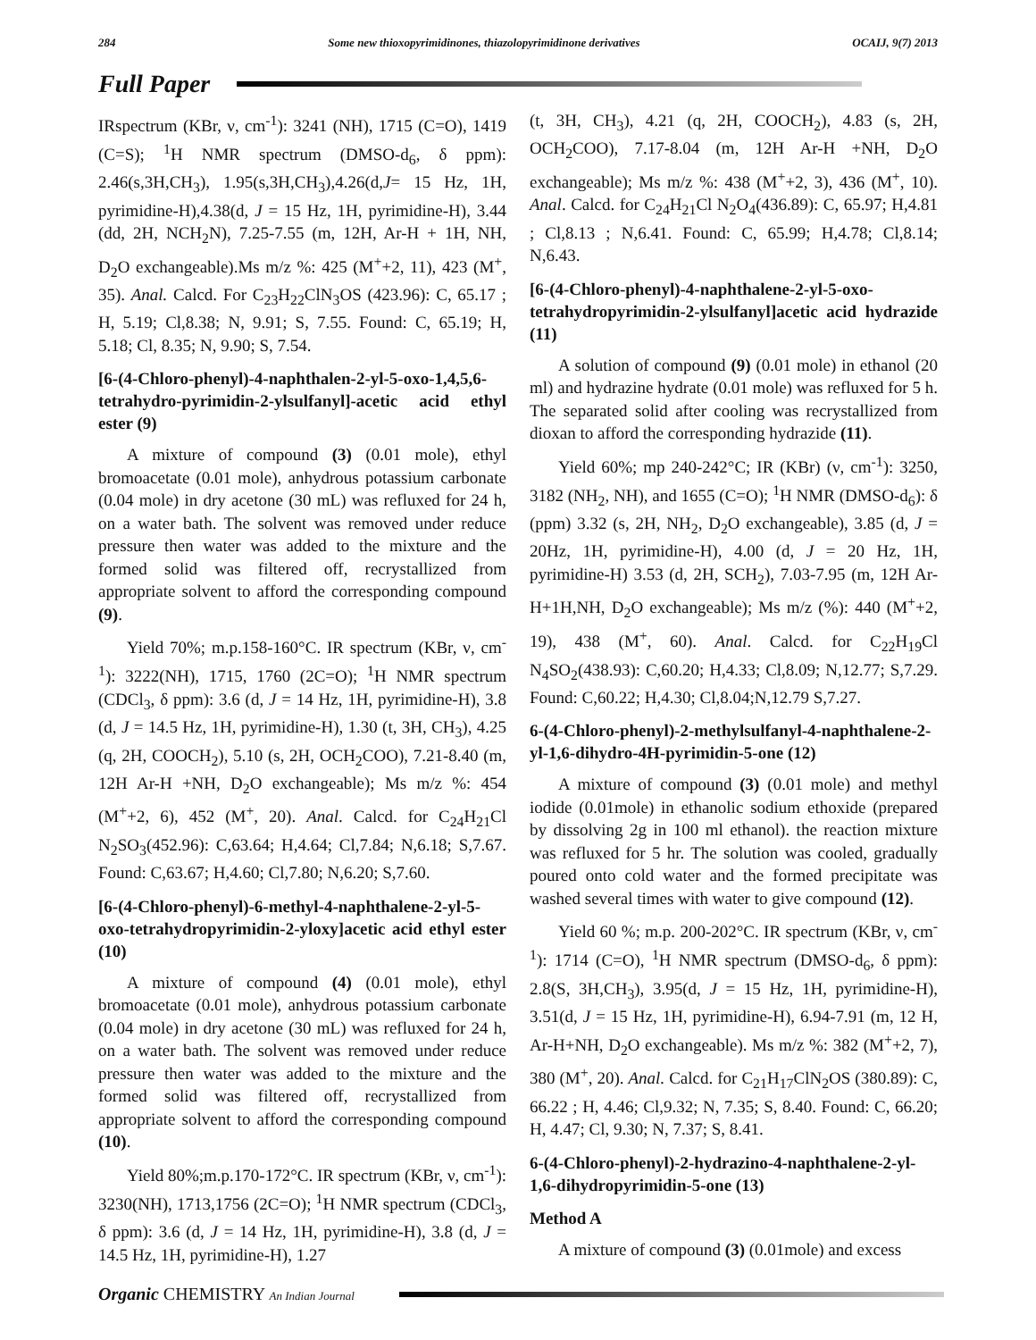284 Some new thioxopyrimidinones, thiazolopyrimidinone derivatives OCAIJ, 9(7) 2013
Full Paper
IRspectrum (KBr, ν, cm<sup>-1</sup>): 3241 (NH), 1715 (C=O), 1419 (C=S); <sup>1</sup>H NMR spectrum (DMSO-d<sub>6</sub>, δ ppm): 2.46(s,3H,CH<sub>3</sub>), 1.95(s,3H,CH<sub>3</sub>),4.26(d,J= 15 Hz, 1H, pyrimidine-H),4.38(d, J = 15 Hz, 1H, pyrimidine-H), 3.44 (dd, 2H, NCH<sub>2</sub>N), 7.25-7.55 (m, 12H, Ar-H + 1H, NH, D<sub>2</sub>O exchangeable).Ms m/z %: 425 (M<sup>+</sup>+2, 11), 423 (M<sup>+</sup>, 35). Anal. Calcd. For C<sub>23</sub>H<sub>22</sub>ClN<sub>3</sub>OS (423.96): C, 65.17 ; H, 5.19; Cl,8.38; N, 9.91; S, 7.55. Found: C, 65.19; H, 5.18; Cl, 8.35; N, 9.90; S, 7.54.
[6-(4-Chloro-phenyl)-4-naphthalen-2-yl-5-oxo-1,4,5,6-tetrahydro-pyrimidin-2-ylsulfanyl]-acetic acid ethyl ester (9)
A mixture of compound (3) (0.01 mole), ethyl bromoacetate (0.01 mole), anhydrous potassium carbonate (0.04 mole) in dry acetone (30 mL) was refluxed for 24 h, on a water bath. The solvent was removed under reduce pressure then water was added to the mixture and the formed solid was filtered off, recrystallized from appropriate solvent to afford the corresponding compound (9).
Yield 70%; m.p.158-160°C. IR spectrum (KBr, ν, cm<sup>-1</sup>): 3222(NH), 1715, 1760 (2C=O); <sup>1</sup>H NMR spectrum (CDCl<sub>3</sub>, δ ppm): 3.6 (d, J = 14 Hz, 1H, pyrimidine-H), 3.8 (d, J = 14.5 Hz, 1H, pyrimidine-H), 1.30 (t, 3H, CH<sub>3</sub>), 4.25 (q, 2H, COOCH<sub>2</sub>), 5.10 (s, 2H, OCH<sub>2</sub>COO), 7.21-8.40 (m, 12H Ar-H +NH, D<sub>2</sub>O exchangeable); Ms m/z %: 454 (M<sup>+</sup>+2, 6), 452 (M<sup>+</sup>, 20). Anal. Calcd. for C<sub>24</sub>H<sub>21</sub>Cl N<sub>2</sub>SO<sub>3</sub>(452.96): C,63.64; H,4.64; Cl,7.84; N,6.18; S,7.67. Found: C,63.67; H,4.60; Cl,7.80; N,6.20; S,7.60.
[6-(4-Chloro-phenyl)-6-methyl-4-naphthalene-2-yl-5-oxo-tetrahydropyrimidin-2-yloxy]acetic acid ethyl ester (10)
A mixture of compound (4) (0.01 mole), ethyl bromoacetate (0.01 mole), anhydrous potassium carbonate (0.04 mole) in dry acetone (30 mL) was refluxed for 24 h, on a water bath. The solvent was removed under reduce pressure then water was added to the mixture and the formed solid was filtered off, recrystallized from appropriate solvent to afford the corresponding compound (10).
Yield 80%;m.p.170-172°C. IR spectrum (KBr, ν, cm<sup>-1</sup>): 3230(NH), 1713,1756 (2C=O); <sup>1</sup>H NMR spectrum (CDCl<sub>3</sub>, δ ppm): 3.6 (d, J = 14 Hz, 1H, pyrimidine-H), 3.8 (d, J = 14.5 Hz, 1H, pyrimidine-H), 1.27
(t, 3H, CH<sub>3</sub>), 4.21 (q, 2H, COOCH<sub>2</sub>), 4.83 (s, 2H, OCH<sub>2</sub>COO), 7.17-8.04 (m, 12H Ar-H +NH, D<sub>2</sub>O exchangeable); Ms m/z %: 438 (M<sup>+</sup>+2, 3), 436 (M<sup>+</sup>, 10). Anal. Calcd. for C<sub>24</sub>H<sub>21</sub>Cl N<sub>2</sub>O<sub>4</sub>(436.89): C, 65.97; H,4.81 ; Cl,8.13 ; N,6.41. Found: C, 65.99; H,4.78; Cl,8.14; N,6.43.
[6-(4-Chloro-phenyl)-4-naphthalene-2-yl-5-oxo-tetrahydropyrimidin-2-ylsulfanyl]acetic acid hydrazide (11)
A solution of compound (9) (0.01 mole) in ethanol (20 ml) and hydrazine hydrate (0.01 mole) was refluxed for 5 h. The separated solid after cooling was recrystallized from dioxan to afford the corresponding hydrazide (11).
Yield 60%; mp 240-242°C; IR (KBr) (ν, cm<sup>-1</sup>): 3250, 3182 (NH<sub>2</sub>, NH), and 1655 (C=O); <sup>1</sup>H NMR (DMSO-d<sub>6</sub>): δ (ppm) 3.32 (s, 2H, NH<sub>2</sub>, D<sub>2</sub>O exchangeable), 3.85 (d, J = 20Hz, 1H, pyrimidine-H), 4.00 (d, J = 20 Hz, 1H, pyrimidine-H) 3.53 (d, 2H, SCH<sub>2</sub>), 7.03-7.95 (m, 12H Ar-H+1H,NH, D<sub>2</sub>O exchangeable); Ms m/z (%): 440 (M<sup>+</sup>+2, 19), 438 (M<sup>+</sup>, 60). Anal. Calcd. for C<sub>22</sub>H<sub>19</sub>Cl N<sub>4</sub>SO<sub>2</sub>(438.93): C,60.20; H,4.33; Cl,8.09; N,12.77; S,7.29. Found: C,60.22; H,4.30; Cl,8.04;N,12.79 S,7.27.
6-(4-Chloro-phenyl)-2-methylsulfanyl-4-naphthalene-2-yl-1,6-dihydro-4H-pyrimidin-5-one (12)
A mixture of compound (3) (0.01 mole) and methyl iodide (0.01mole) in ethanolic sodium ethoxide (prepared by dissolving 2g in 100 ml ethanol). the reaction mixture was refluxed for 5 hr. The solution was cooled, gradually poured onto cold water and the formed precipitate was washed several times with water to give compound (12).
Yield 60 %; m.p. 200-202°C. IR spectrum (KBr, ν, cm<sup>-1</sup>): 1714 (C=O), <sup>1</sup>H NMR spectrum (DMSO-d<sub>6</sub>, δ ppm): 2.8(S, 3H,CH<sub>3</sub>), 3.95(d, J = 15 Hz, 1H, pyrimidine-H), 3.51(d, J = 15 Hz, 1H, pyrimidine-H), 6.94-7.91 (m, 12 H, Ar-H+NH, D<sub>2</sub>O exchangeable). Ms m/z %: 382 (M<sup>+</sup>+2, 7), 380 (M<sup>+</sup>, 20). Anal. Calcd. for C<sub>21</sub>H<sub>17</sub>ClN<sub>2</sub>OS (380.89): C, 66.22 ; H, 4.46; Cl,9.32; N, 7.35; S, 8.40. Found: C, 66.20; H, 4.47; Cl, 9.30; N, 7.37; S, 8.41.
6-(4-Chloro-phenyl)-2-hydrazino-4-naphthalene-2-yl-1,6-dihydropyrimidin-5-one (13)
Method A
A mixture of compound (3) (0.01mole) and excess
Organic CHEMISTRY An Indian Journal